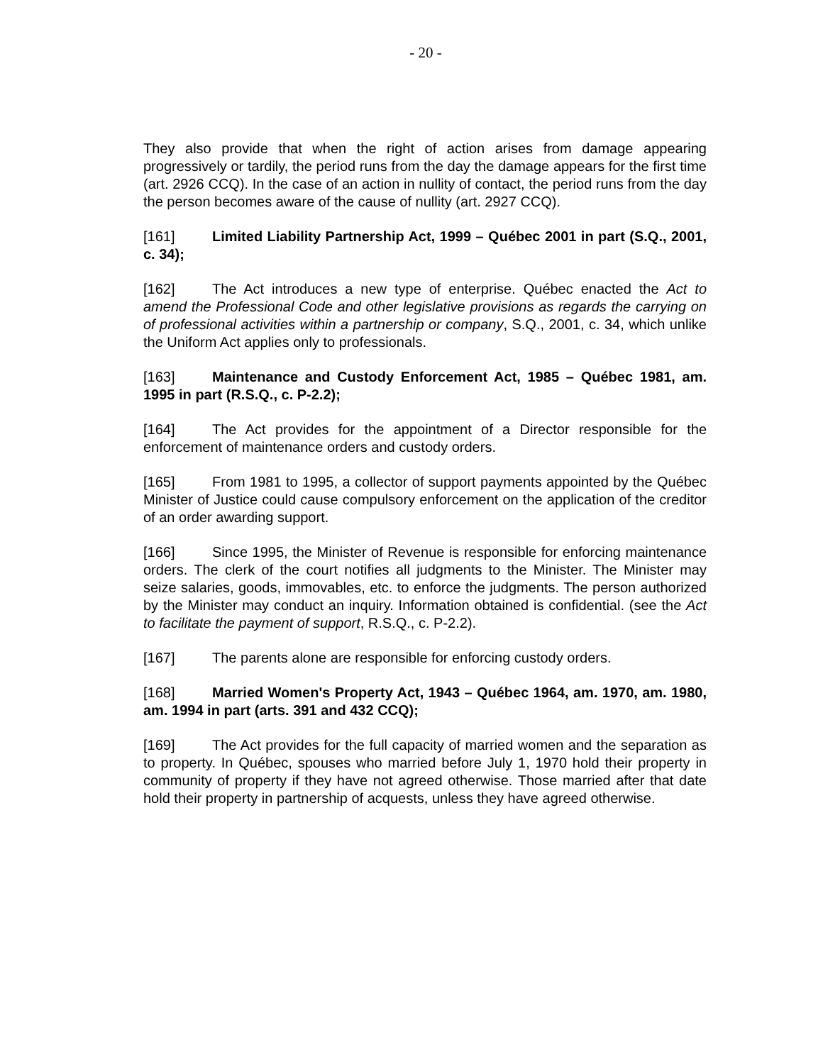- 20 -
They also provide that when the right of action arises from damage appearing progressively or tardily, the period runs from the day the damage appears for the first time (art. 2926 CCQ). In the case of an action in nullity of contact, the period runs from the day the person becomes aware of the cause of nullity (art. 2927 CCQ).
[161] Limited Liability Partnership Act, 1999 – Québec 2001 in part (S.Q., 2001, c. 34);
[162] The Act introduces a new type of enterprise. Québec enacted the Act to amend the Professional Code and other legislative provisions as regards the carrying on of professional activities within a partnership or company, S.Q., 2001, c. 34, which unlike the Uniform Act applies only to professionals.
[163] Maintenance and Custody Enforcement Act, 1985 – Québec 1981, am. 1995 in part (R.S.Q., c. P-2.2);
[164] The Act provides for the appointment of a Director responsible for the enforcement of maintenance orders and custody orders.
[165] From 1981 to 1995, a collector of support payments appointed by the Québec Minister of Justice could cause compulsory enforcement on the application of the creditor of an order awarding support.
[166] Since 1995, the Minister of Revenue is responsible for enforcing maintenance orders. The clerk of the court notifies all judgments to the Minister. The Minister may seize salaries, goods, immovables, etc. to enforce the judgments. The person authorized by the Minister may conduct an inquiry. Information obtained is confidential. (see the Act to facilitate the payment of support, R.S.Q., c. P-2.2).
[167] The parents alone are responsible for enforcing custody orders.
[168] Married Women's Property Act, 1943 – Québec 1964, am. 1970, am. 1980, am. 1994 in part (arts. 391 and 432 CCQ);
[169] The Act provides for the full capacity of married women and the separation as to property. In Québec, spouses who married before July 1, 1970 hold their property in community of property if they have not agreed otherwise. Those married after that date hold their property in partnership of acquests, unless they have agreed otherwise.